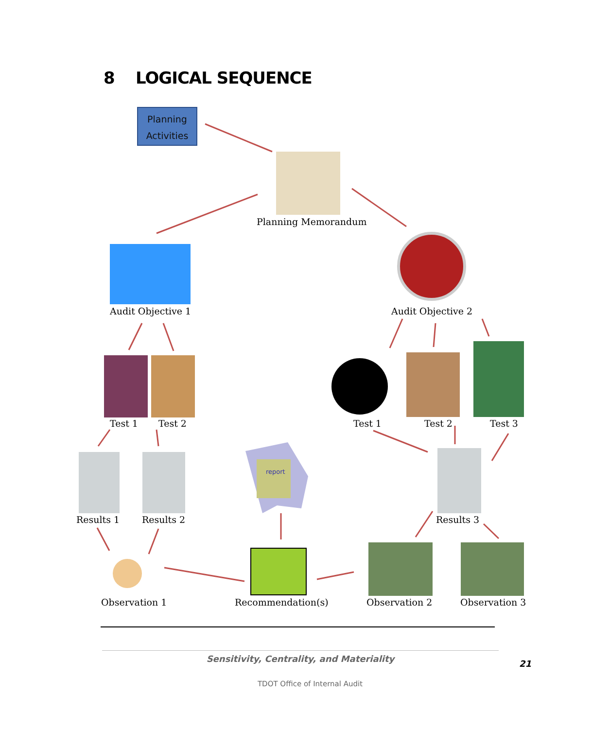8 LOGICAL SEQUENCE
Planning
Activities
Planning Memorandum
Audit Objective 1 Audit Objective 2
Test 1 Test 2 Test 1 Test 2 Test 3
report
Results 1 Results 2 Results 3
Observation 1 Recommendation(s) Observation 2 Observation 3
Sensitivity, Centrality, and Materiality
21
TDOT Office of Internal Audit